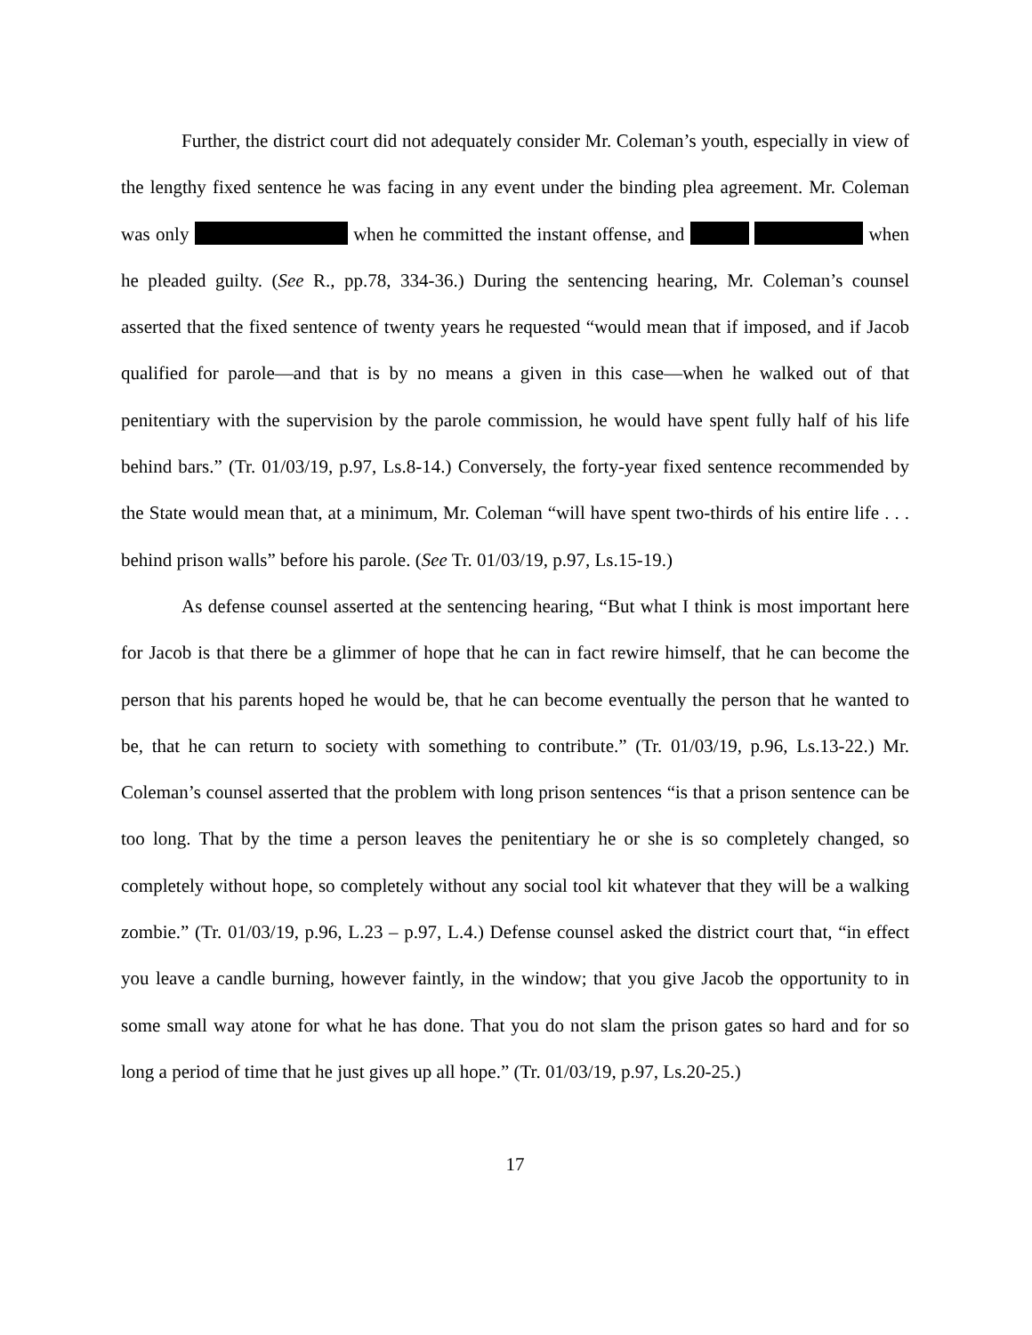Further, the district court did not adequately consider Mr. Coleman’s youth, especially in view of the lengthy fixed sentence he was facing in any event under the binding plea agreement. Mr. Coleman was only when he committed the instant offense, and when he pleaded guilty. (See R., pp.78, 334-36.) During the sentencing hearing, Mr. Coleman’s counsel asserted that the fixed sentence of twenty years he requested “would mean that if imposed, and if Jacob qualified for parole—and that is by no means a given in this case—when he walked out of that penitentiary with the supervision by the parole commission, he would have spent fully half of his life behind bars.” (Tr. 01/03/19, p.97, Ls.8-14.) Conversely, the forty-year fixed sentence recommended by the State would mean that, at a minimum, Mr. Coleman “will have spent two-thirds of his entire life . . . behind prison walls” before his parole. (See Tr. 01/03/19, p.97, Ls.15-19.)
As defense counsel asserted at the sentencing hearing, “But what I think is most important here for Jacob is that there be a glimmer of hope that he can in fact rewire himself, that he can become the person that his parents hoped he would be, that he can become eventually the person that he wanted to be, that he can return to society with something to contribute.” (Tr. 01/03/19, p.96, Ls.13-22.) Mr. Coleman’s counsel asserted that the problem with long prison sentences “is that a prison sentence can be too long. That by the time a person leaves the penitentiary he or she is so completely changed, so completely without hope, so completely without any social tool kit whatever that they will be a walking zombie.” (Tr. 01/03/19, p.96, L.23 – p.97, L.4.) Defense counsel asked the district court that, “in effect you leave a candle burning, however faintly, in the window; that you give Jacob the opportunity to in some small way atone for what he has done. That you do not slam the prison gates so hard and for so long a period of time that he just gives up all hope.” (Tr. 01/03/19, p.97, Ls.20-25.)
17